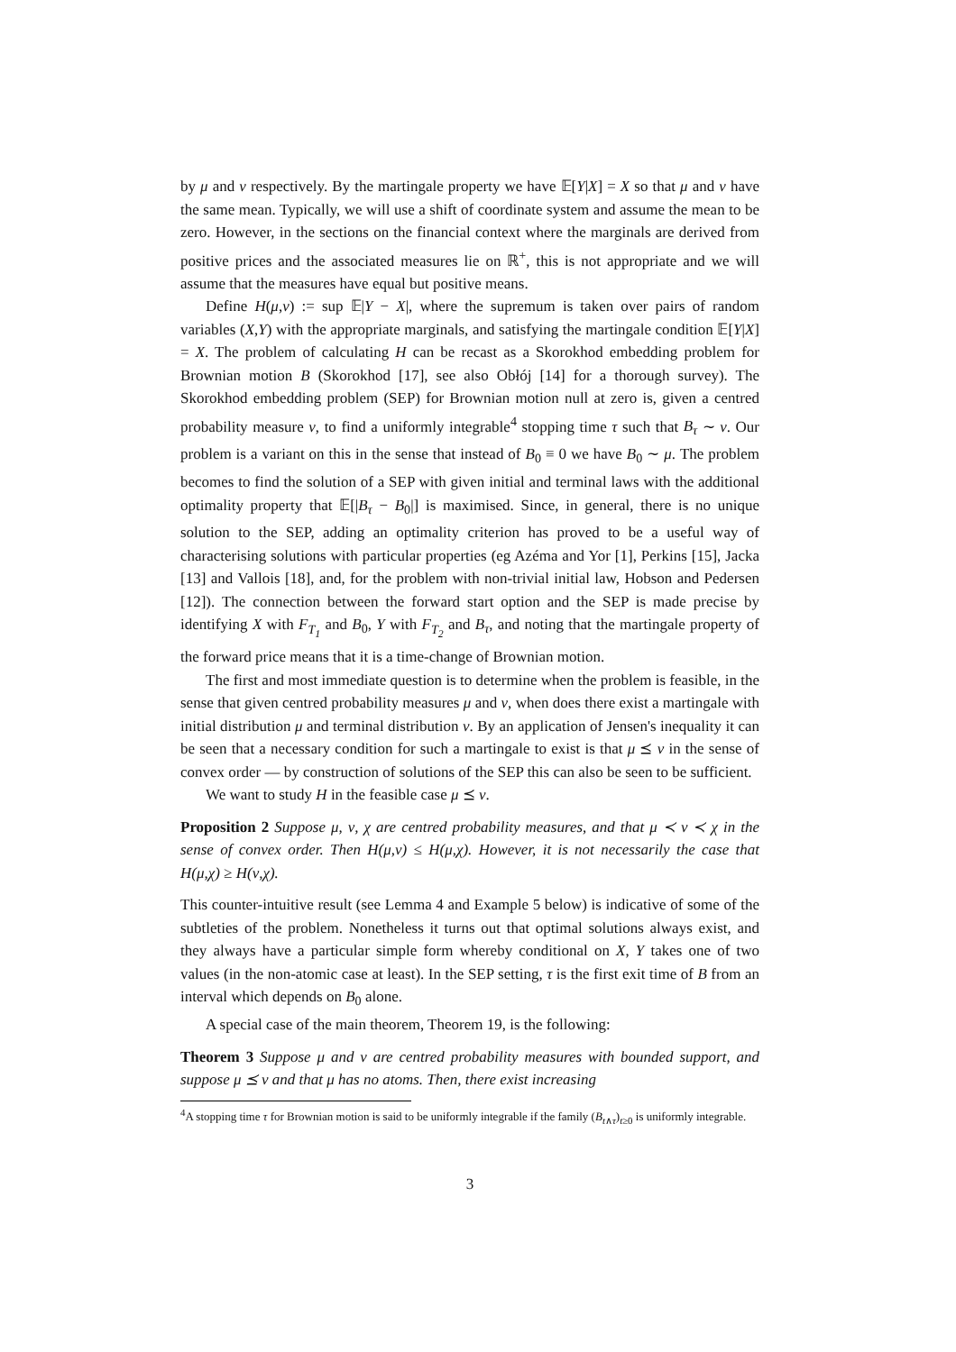by μ and ν respectively. By the martingale property we have 𝔼[Y|X] = X so that μ and ν have the same mean. Typically, we will use a shift of coordinate system and assume the mean to be zero. However, in the sections on the financial context where the marginals are derived from positive prices and the associated measures lie on ℝ<sup>+</sup>, this is not appropriate and we will assume that the measures have equal but positive means.
Define H(μ,ν) := sup 𝔼|Y − X|, where the supremum is taken over pairs of random variables (X,Y) with the appropriate marginals, and satisfying the martingale condition 𝔼[Y|X] = X. The problem of calculating H can be recast as a Skorokhod embedding problem for Brownian motion B (Skorokhod [17], see also Obłój [14] for a thorough survey). The Skorokhod embedding problem (SEP) for Brownian motion null at zero is, given a centred probability measure ν, to find a uniformly integrable<sup>4</sup> stopping time τ such that B<sub>τ</sub> ∼ ν. Our problem is a variant on this in the sense that instead of B<sub>0</sub> ≡ 0 we have B<sub>0</sub> ∼ μ. The problem becomes to find the solution of a SEP with given initial and terminal laws with the additional optimality property that 𝔼[|B<sub>τ</sub> − B<sub>0</sub>|] is maximised. Since, in general, there is no unique solution to the SEP, adding an optimality criterion has proved to be a useful way of characterising solutions with particular properties (eg Azéma and Yor [1], Perkins [15], Jacka [13] and Vallois [18], and, for the problem with non-trivial initial law, Hobson and Pedersen [12]). The connection between the forward start option and the SEP is made precise by identifying X with F<sub>T<sub>1</sub></sub> and B<sub>0</sub>, Y with F<sub>T<sub>2</sub></sub> and B<sub>τ</sub>, and noting that the martingale property of the forward price means that it is a time-change of Brownian motion.
The first and most immediate question is to determine when the problem is feasible, in the sense that given centred probability measures μ and ν, when does there exist a martingale with initial distribution μ and terminal distribution ν. By an application of Jensen's inequality it can be seen that a necessary condition for such a martingale to exist is that μ ⪯ ν in the sense of convex order — by construction of solutions of the SEP this can also be seen to be sufficient.
We want to study H in the feasible case μ ⪯ ν.
Proposition 2 Suppose μ, ν, χ are centred probability measures, and that μ ≺ ν ≺ χ in the sense of convex order. Then H(μ,ν) ≤ H(μ,χ). However, it is not necessarily the case that H(μ,χ) ≥ H(ν,χ).
This counter-intuitive result (see Lemma 4 and Example 5 below) is indicative of some of the subtleties of the problem. Nonetheless it turns out that optimal solutions always exist, and they always have a particular simple form whereby conditional on X, Y takes one of two values (in the non-atomic case at least). In the SEP setting, τ is the first exit time of B from an interval which depends on B<sub>0</sub> alone.
A special case of the main theorem, Theorem 19, is the following:
Theorem 3 Suppose μ and ν are centred probability measures with bounded support, and suppose μ ⪯ ν and that μ has no atoms. Then, there exist increasing
<sup>4</sup> A stopping time τ for Brownian motion is said to be uniformly integrable if the family (B<sub>t∧τ</sub>)<sub>t≥0</sub> is uniformly integrable.
3